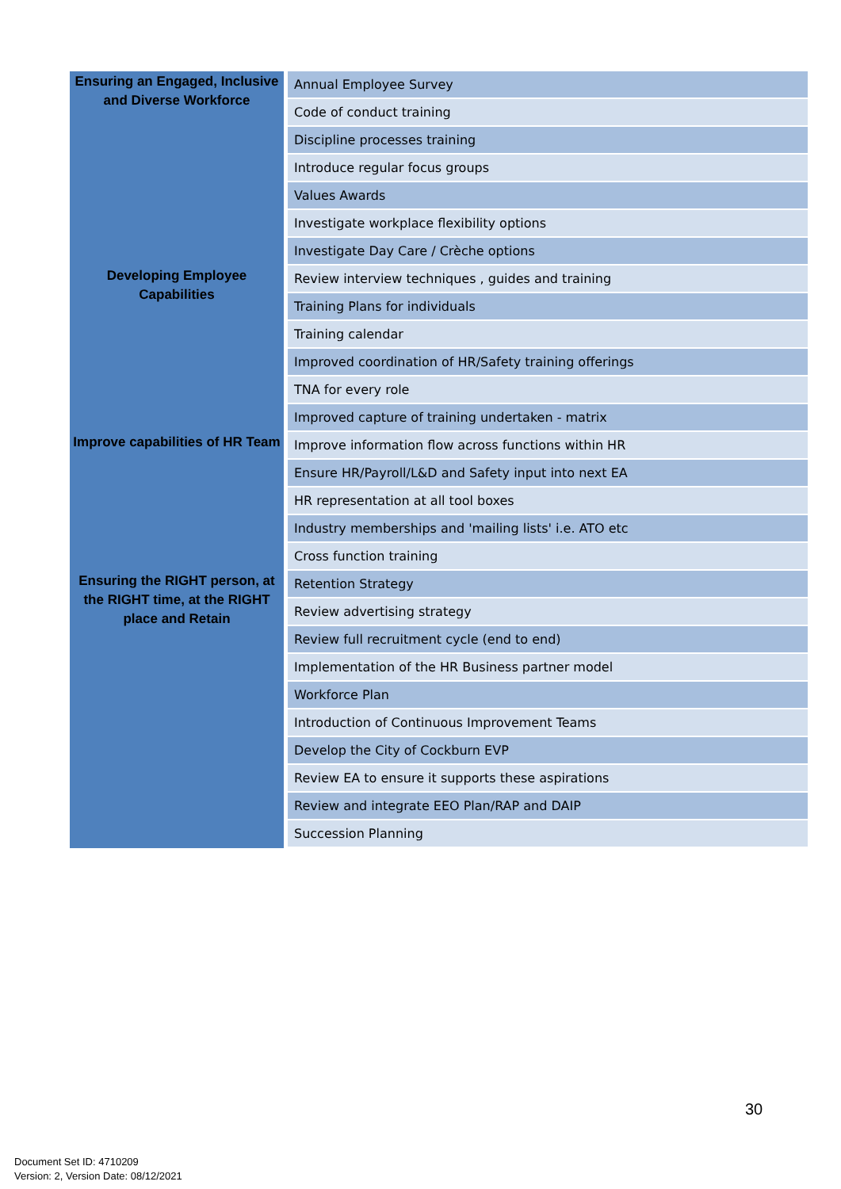| Ensuring an Engaged, Inclusive and Diverse Workforce | Annual Employee Survey |
| | Code of conduct training |
| | Discipline processes training |
| | Introduce regular focus groups |
| | Values Awards |
| | Investigate workplace flexibility options |
| | Investigate Day Care / Crèche options |
| Developing Employee Capabilities | Review interview techniques , guides and training |
| | Training Plans for individuals |
| | Training calendar |
| | Improved coordination of HR/Safety training offerings |
| | TNA for every role |
| | Improved capture of training undertaken - matrix |
| Improve capabilities of HR Team | Improve information flow across functions within HR |
| | Ensure HR/Payroll/L&D and Safety input into next EA |
| | HR representation at all tool boxes |
| | Industry memberships and 'mailing lists' i.e. ATO etc |
| | Cross function training |
| Ensuring the RIGHT person, at the RIGHT time, at the RIGHT place and Retain | Retention Strategy |
| | Review advertising strategy |
| | Review full recruitment cycle (end to end) |
| | Implementation of the HR Business partner model |
| | Workforce Plan |
| | Introduction of Continuous Improvement Teams |
| | Develop the City of Cockburn EVP |
| | Review EA to ensure it supports these aspirations |
| | Review and integrate EEO Plan/RAP and DAIP |
| | Succession Planning |
30
Document Set ID: 4710209
Version: 2, Version Date: 08/12/2021